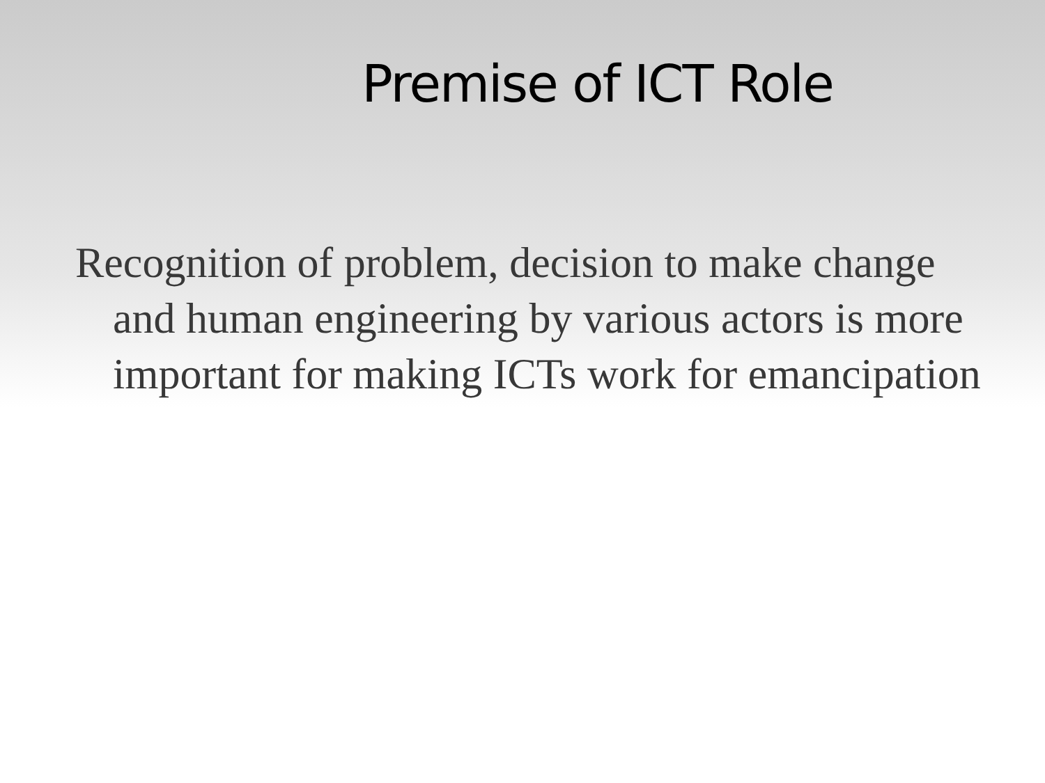Premise of ICT Role
Recognition of problem, decision to make change and human engineering by various actors is more important for making ICTs work for emancipation